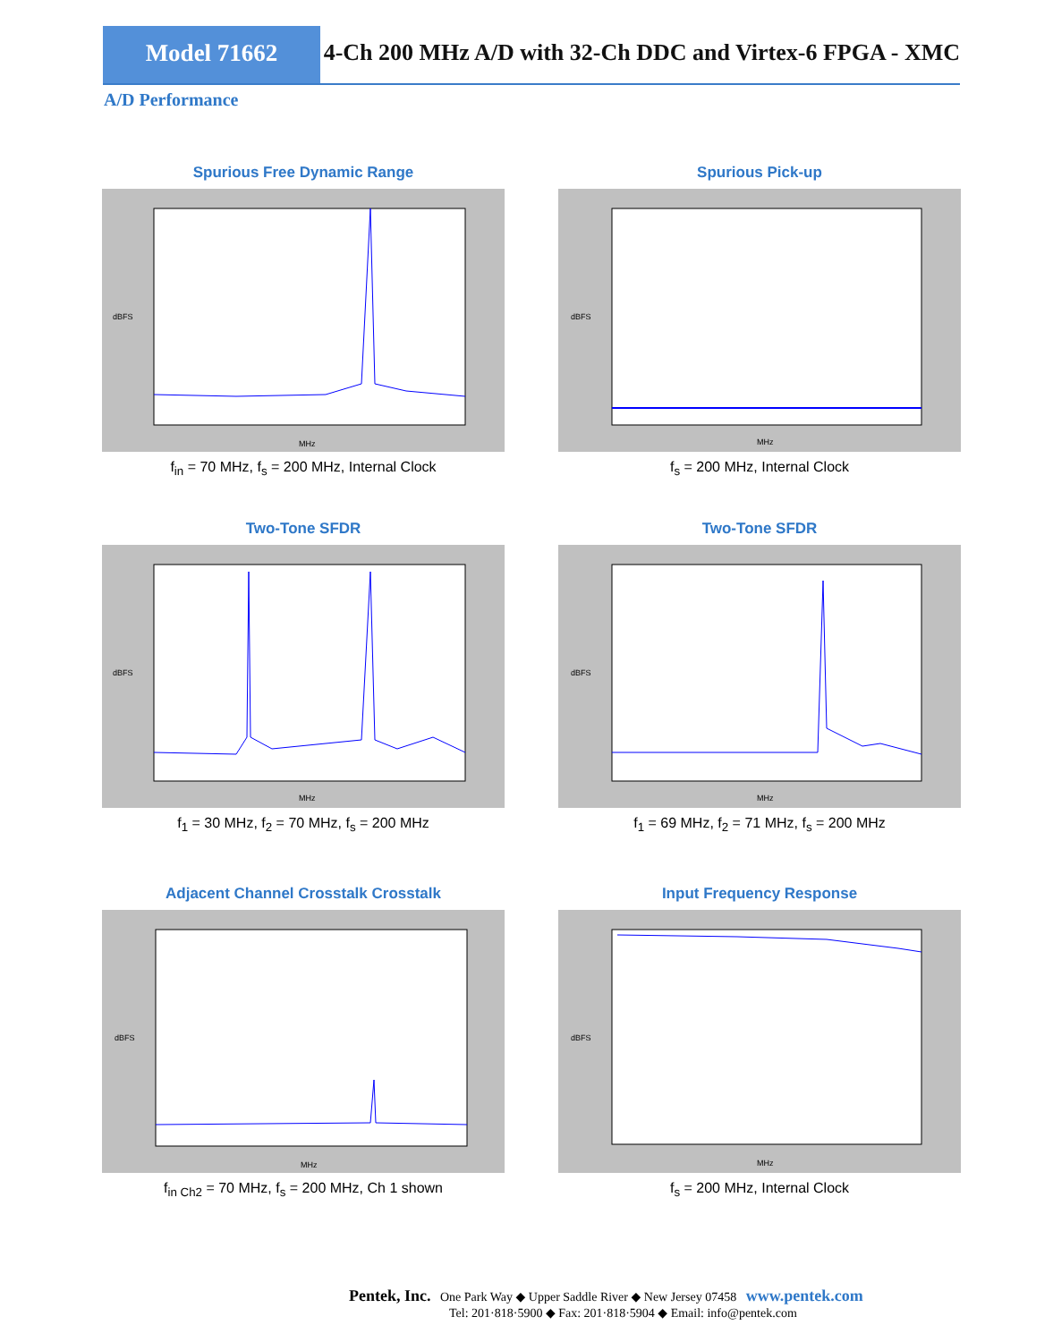Model 71662
4-Ch 200 MHz A/D with 32-Ch DDC and Virtex-6 FPGA - XMC
A/D Performance
Spurious Free Dynamic Range
dBFS
MHz
f<sub>in</sub> = 70 MHz, f<sub>s</sub> = 200 MHz, Internal Clock
Spurious Pick-up
dBFS
MHz
f<sub>s</sub> = 200 MHz, Internal Clock
Two-Tone SFDR
dBFS
MHz
f<sub>1</sub> = 30 MHz, f<sub>2</sub> = 70 MHz, f<sub>s</sub> = 200 MHz
Two-Tone SFDR
dBFS
MHz
f<sub>1</sub> = 69 MHz, f<sub>2</sub> = 71 MHz, f<sub>s</sub> = 200 MHz
Adjacent Channel Crosstalk Crosstalk
dBFS
MHz
f<sub>in Ch2</sub> = 70 MHz, f<sub>s</sub> = 200 MHz, Ch 1 shown
Input Frequency Response
dBFS
MHz
f<sub>s</sub> = 200 MHz, Internal Clock
Pentek, Inc. One Park Way ◆ Upper Saddle River ◆ New Jersey 07458 www.pentek.com
Tel: 201·818·5900 ◆ Fax: 201·818·5904 ◆ Email: info@pentek.com